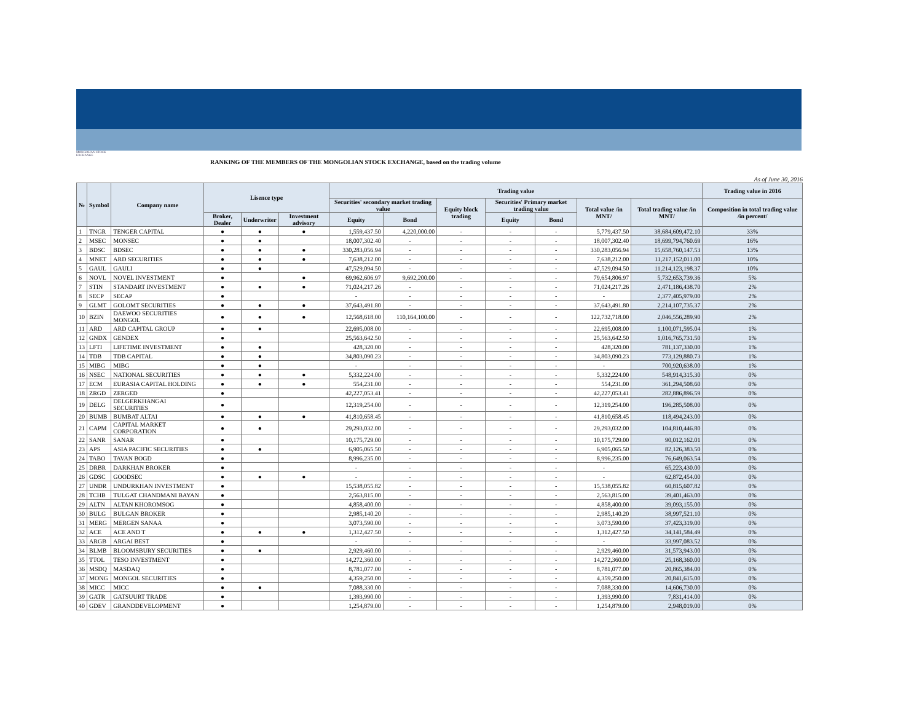MONGOLIAN STOCK EXCHANGE
RANKING OF THE MEMBERS OF THE MONGOLIAN STOCK EXCHANGE, based on the trading volume
As of June 30, 2016
| № | Symbol | Company name | Lisence type | | | Trading value | | | | | | | Trading value in 2016 |
| --- | --- | --- | --- | --- | --- | --- | --- | --- | --- | --- | --- | --- | --- |
| | | | | | | Securities' secondary market trading value | | Equity block trading | Securities' Primary market trading value | | Total value /in MNT/ | Total trading value /in MNT/ | Composition in total trading value /in percent/ |
| | | | Broker, Dealer | Underwriter | Investment advisory | Equity | Bond | | Equity | Bond | | | |
| 1 | TNGR | TENGER CAPITAL | ● | ● | ● | 1,559,437.50 | 4,220,000.00 | - | - | - | 5,779,437.50 | 38,684,609,472.10 | 33% |
| 2 | MSEC | MONSEC | ● | ● | | 18,007,302.40 | - | - | - | - | 18,007,302.40 | 18,699,794,760.69 | 16% |
| 3 | BDSC | BDSEC | ● | ● | ● | 330,283,056.94 | - | - | - | - | 330,283,056.94 | 15,658,760,147.53 | 13% |
| 4 | MNET | ARD SECURITIES | ● | ● | ● | 7,638,212.00 | - | - | - | - | 7,638,212.00 | 11,217,152,011.00 | 10% |
| 5 | GAUL | GAULI | ● | ● | | 47,529,094.50 | - | - | - | - | 47,529,094.50 | 11,214,123,198.37 | 10% |
| 6 | NOVL | NOVEL INVESTMENT | ● | | ● | 69,962,606.97 | 9,692,200.00 | - | - | - | 79,654,806.97 | 5,732,653,739.36 | 5% |
| 7 | STIN | STANDART INVESTMENT | ● | ● | ● | 71,024,217.26 | - | - | - | - | 71,024,217.26 | 2,471,186,438.70 | 2% |
| 8 | SECP | SECAP | ● | | | - | - | - | - | - | - | 2,377,405,979.00 | 2% |
| 9 | GLMT | GOLOMT SECURITIES | ● | ● | ● | 37,643,491.80 | - | - | - | - | 37,643,491.80 | 2,214,107,735.37 | 2% |
| 10 | BZIN | DAEWOO SECURITIES MONGOL | ● | ● | ● | 12,568,618.00 | 110,164,100.00 | - | - | - | 122,732,718.00 | 2,046,556,289.90 | 2% |
| 11 | ARD | ARD CAPITAL GROUP | ● | ● | | 22,695,008.00 | - | - | - | - | 22,695,008.00 | 1,100,071,595.04 | 1% |
| 12 | GNDX | GENDEX | ● | | | 25,563,642.50 | - | - | - | - | 25,563,642.50 | 1,016,765,731.50 | 1% |
| 13 | LFTI | LIFETIME INVESTMENT | ● | ● | | 428,320.00 | - | - | - | - | 428,320.00 | 781,137,330.00 | 1% |
| 14 | TDB | TDB CAPITAL | ● | ● | | 34,803,090.23 | - | - | - | - | 34,803,090.23 | 773,129,880.73 | 1% |
| 15 | MIBG | MIBG | ● | ● | | - | - | - | - | - | - | 700,920,638.00 | 1% |
| 16 | NSEC | NATIONAL SECURITIES | ● | ● | ● | 5,332,224.00 | - | - | - | - | 5,332,224.00 | 548,914,315.30 | 0% |
| 17 | ECM | EURASIA CAPITAL HOLDING | ● | ● | ● | 554,231.00 | - | - | - | - | 554,231.00 | 361,294,508.60 | 0% |
| 18 | ZRGD | ZERGED | ● | | | 42,227,053.41 | - | - | - | - | 42,227,053.41 | 282,886,896.59 | 0% |
| 19 | DELG | DELGERKHANGAI SECURITIES | ● | | | 12,319,254.00 | - | - | - | - | 12,319,254.00 | 196,285,508.00 | 0% |
| 20 | BUMB | BUMBAT ALTAI | ● | ● | ● | 41,810,658.45 | - | - | - | - | 41,810,658.45 | 118,494,243.00 | 0% |
| 21 | CAPM | CAPITAL MARKET CORPORATION | ● | ● | | 29,293,032.00 | - | - | - | - | 29,293,032.00 | 104,810,446.80 | 0% |
| 22 | SANR | SANAR | ● | | | 10,175,729.00 | - | - | - | - | 10,175,729.00 | 90,012,162.01 | 0% |
| 23 | APS | ASIA PACIFIC SECURITIES | ● | ● | | 6,905,065.50 | - | - | - | - | 6,905,065.50 | 82,126,383.50 | 0% |
| 24 | TABO | TAVAN BOGD | ● | | | 8,996,235.00 | - | - | - | - | 8,996,235.00 | 76,649,063.54 | 0% |
| 25 | DRBR | DARKHAN BROKER | ● | | | - | - | - | - | - | - | 65,223,430.00 | 0% |
| 26 | GDSC | GOODSEC | ● | ● | ● | - | - | - | - | - | - | 62,872,454.00 | 0% |
| 27 | UNDR | UNDURKHAN INVESTMENT | ● | | | 15,538,055.82 | - | - | - | - | 15,538,055.82 | 60,815,607.82 | 0% |
| 28 | TCHB | TULGAT CHANDMANI BAYAN | ● | | | 2,563,815.00 | - | - | - | - | 2,563,815.00 | 39,401,463.00 | 0% |
| 29 | ALTN | ALTAN KHOROMSOG | ● | | | 4,858,400.00 | - | - | - | - | 4,858,400.00 | 39,093,155.00 | 0% |
| 30 | BULG | BULGAN BROKER | ● | | | 2,985,140.20 | - | - | - | - | 2,985,140.20 | 38,997,521.10 | 0% |
| 31 | MERG | MERGEN SANAA | ● | | | 3,073,590.00 | - | - | - | - | 3,073,590.00 | 37,423,319.00 | 0% |
| 32 | ACE | ACE AND T | ● | ● | ● | 1,312,427.50 | - | - | - | - | 1,312,427.50 | 34,141,584.49 | 0% |
| 33 | ARGB | ARGAI BEST | ● | | | - | - | - | - | - | - | 33,997,083.52 | 0% |
| 34 | BLMB | BLOOMSBURY SECURITIES | ● | ● | | 2,929,460.00 | - | - | - | - | 2,929,460.00 | 31,573,943.00 | 0% |
| 35 | TTOL | TESO INVESTMENT | ● | | | 14,272,360.00 | - | - | - | - | 14,272,360.00 | 25,168,360.00 | 0% |
| 36 | MSDQ | MASDAQ | ● | | | 8,781,077.00 | - | - | - | - | 8,781,077.00 | 20,865,384.00 | 0% |
| 37 | MONG | MONGOL SECURITIES | ● | | | 4,359,250.00 | - | - | - | - | 4,359,250.00 | 20,841,615.00 | 0% |
| 38 | MICC | MICC | ● | ● | | 7,088,330.00 | - | - | - | - | 7,088,330.00 | 14,606,730.00 | 0% |
| 39 | GATR | GATSUURT TRADE | ● | | | 1,393,990.00 | - | - | - | - | 1,393,990.00 | 7,831,414.00 | 0% |
| 40 | GDEV | GRANDDEVELOPMENT | ● | | | 1,254,879.00 | - | - | - | - | 1,254,879.00 | 2,948,019.00 | 0% |